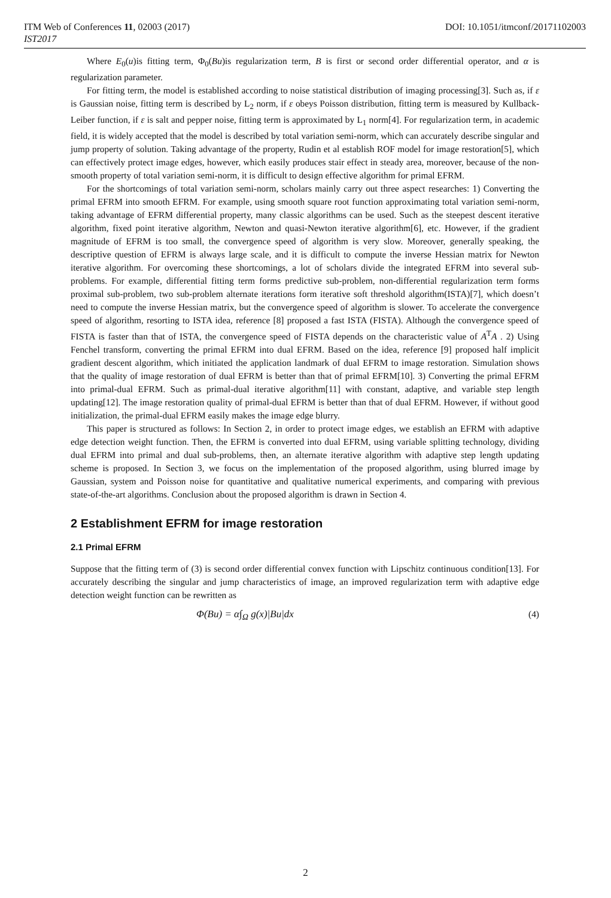ITM Web of Conferences 11, 02003 (2017) DOI: 10.1051/itmconf/20171102003
IST2017
Where E<sub>0</sub>(u)is fitting term, Φ<sub>0</sub>(Bu)is regularization term, B is first or second order differential operator, and α is regularization parameter.
For fitting term, the model is established according to noise statistical distribution of imaging processing[3]. Such as, if ε is Gaussian noise, fitting term is described by L<sub>2</sub> norm, if ε obeys Poisson distribution, fitting term is measured by Kullback-Leiber function, if ε is salt and pepper noise, fitting term is approximated by L<sub>1</sub> norm[4]. For regularization term, in academic field, it is widely accepted that the model is described by total variation semi-norm, which can accurately describe singular and jump property of solution. Taking advantage of the property, Rudin et al establish ROF model for image restoration[5], which can effectively protect image edges, however, which easily produces stair effect in steady area, moreover, because of the non-smooth property of total variation semi-norm, it is difficult to design effective algorithm for primal EFRM.
For the shortcomings of total variation semi-norm, scholars mainly carry out three aspect researches: 1) Converting the primal EFRM into smooth EFRM. For example, using smooth square root function approximating total variation semi-norm, taking advantage of EFRM differential property, many classic algorithms can be used. Such as the steepest descent iterative algorithm, fixed point iterative algorithm, Newton and quasi-Newton iterative algorithm[6], etc. However, if the gradient magnitude of EFRM is too small, the convergence speed of algorithm is very slow. Moreover, generally speaking, the descriptive question of EFRM is always large scale, and it is difficult to compute the inverse Hessian matrix for Newton iterative algorithm. For overcoming these shortcomings, a lot of scholars divide the integrated EFRM into several sub-problems. For example, differential fitting term forms predictive sub-problem, non-differential regularization term forms proximal sub-problem, two sub-problem alternate iterations form iterative soft threshold algorithm(ISTA)[7], which doesn’t need to compute the inverse Hessian matrix, but the convergence speed of algorithm is slower. To accelerate the convergence speed of algorithm, resorting to ISTA idea, reference [8] proposed a fast ISTA (FISTA). Although the convergence speed of FISTA is faster than that of ISTA, the convergence speed of FISTA depends on the characteristic value of A<sup>T</sup>A . 2) Using Fenchel transform, converting the primal EFRM into dual EFRM. Based on the idea, reference [9] proposed half implicit gradient descent algorithm, which initiated the application landmark of dual EFRM to image restoration. Simulation shows that the quality of image restoration of dual EFRM is better than that of primal EFRM[10]. 3) Converting the primal EFRM into primal-dual EFRM. Such as primal-dual iterative algorithm[11] with constant, adaptive, and variable step length updating[12]. The image restoration quality of primal-dual EFRM is better than that of dual EFRM. However, if without good initialization, the primal-dual EFRM easily makes the image edge blurry.
This paper is structured as follows: In Section 2, in order to protect image edges, we establish an EFRM with adaptive edge detection weight function. Then, the EFRM is converted into dual EFRM, using variable splitting technology, dividing dual EFRM into primal and dual sub-problems, then, an alternate iterative algorithm with adaptive step length updating scheme is proposed. In Section 3, we focus on the implementation of the proposed algorithm, using blurred image by Gaussian, system and Poisson noise for quantitative and qualitative numerical experiments, and comparing with previous state-of-the-art algorithms. Conclusion about the proposed algorithm is drawn in Section 4.
2 Establishment EFRM for image restoration
2.1 Primal EFRM
Suppose that the fitting term of (3) is second order differential convex function with Lipschitz continuous condition[13]. For accurately describing the singular and jump characteristics of image, an improved regularization term with adaptive edge detection weight function can be rewritten as
Φ(Bu) = α∫<sub>Ω</sub> g(x)|Bu|dx (4)
2